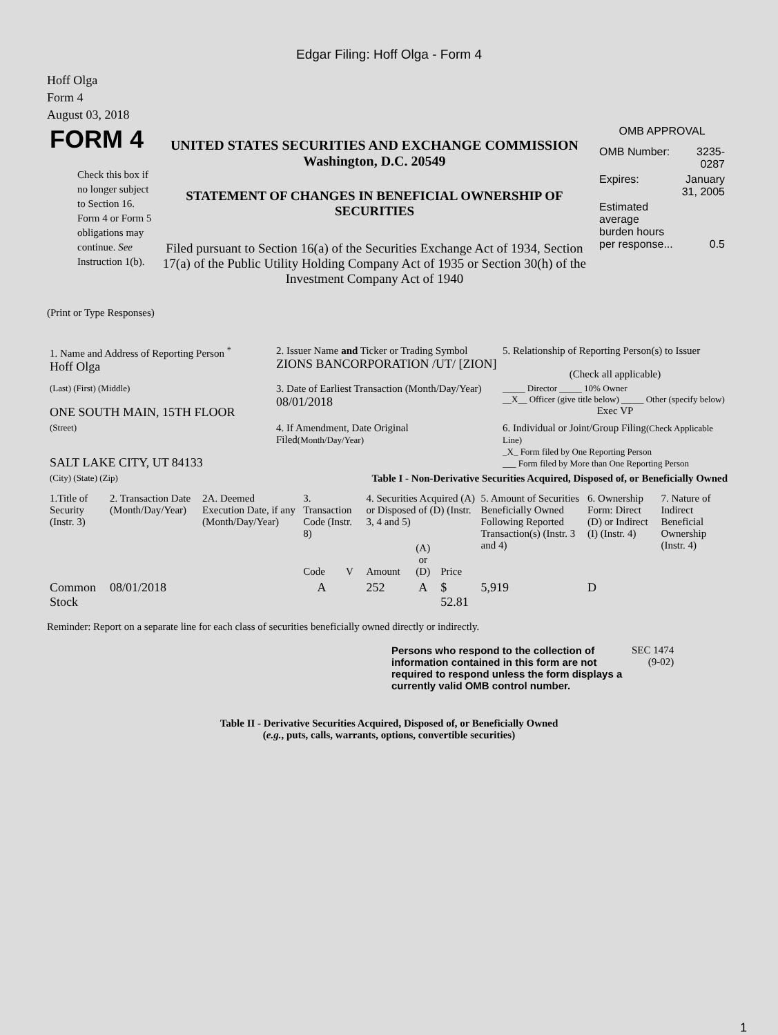Edgar Filing: Hoff Olga - Form 4
Hoff Olga
Form 4
August 03, 2018
| FORM 4 Check this box if no longer subject to Section 16. Form 4 or Form 5 obligations may continue. See Instruction 1(b). | UNITED STATES SECURITIES AND EXCHANGE COMMISSION Washington, D.C. 20549 STATEMENT OF CHANGES IN BENEFICIAL OWNERSHIP OF SECURITIES Filed pursuant to Section 16(a) of the Securities Exchange Act of 1934, Section 17(a) of the Public Utility Holding Company Act of 1935 or Section 30(h) of the Investment Company Act of 1940 | OMB APPROVAL / OMB Number: / 3235-0287 / / Expires: / January 31, 2005 / / Estimated average burden hours per response... / 0.5 / |
(Print or Type Responses)
| 1. Name and Address of Reporting Person <sup>*</sup> Hoff Olga | 2. Issuer Name and Ticker or Trading Symbol ZIONS BANCORPORATION /UT/ [ZION] | 5. Relationship of Reporting Person(s) to Issuer (Check all applicable) |
| (Last) (First) (Middle) ONE SOUTH MAIN, 15TH FLOOR | 3. Date of Earliest Transaction (Month/Day/Year) 08/01/2018 | _____ Director _____ 10% Owner __X__ Officer (give title below) _____ Other (specify below) Exec VP |
| (Street) SALT LAKE CITY, UT 84133 | 4. If Amendment, Date Original Filed (Month/Day/Year) | 6. Individual or Joint/Group Filing (Check Applicable Line) _X_ Form filed by One Reporting Person ___ Form filed by More than One Reporting Person |
| (City) (State) (Zip) | Table I - Non-Derivative Securities Acquired, Disposed of, or Beneficially Owned | |
| 1.Title of Security (Instr. 3) | 2. Transaction Date (Month/Day/Year) | 2A. Deemed Execution Date, if any (Month/Day/Year) | 3. Transaction Code (Instr. 8) | | 4. Securities Acquired (A) or Disposed of (D) (Instr. 3, 4 and 5) | | | 5. Amount of Securities Beneficially Owned Following Reported Transaction(s) (Instr. 3 and 4) | 6. Ownership Form: Direct (D) or Indirect (I) (Instr. 4) | 7. Nature of Indirect Beneficial Ownership (Instr. 4) |
| --- | --- | --- | --- | --- | --- | --- | --- | --- | --- | --- |
| | | | Code | V | Amount | (A) or (D) | Price | | | |
| Common Stock | 08/01/2018 | | A | | 252 | A | $ 52.81 | 5,919 | D | |
Reminder: Report on a separate line for each class of securities beneficially owned directly or indirectly.
| Persons who respond to the collection of information contained in this form are not required to respond unless the form displays a currently valid OMB control number. | SEC 1474 (9-02) |
Table II - Derivative Securities Acquired, Disposed of, or Beneficially Owned
(e.g., puts, calls, warrants, options, convertible securities)
1